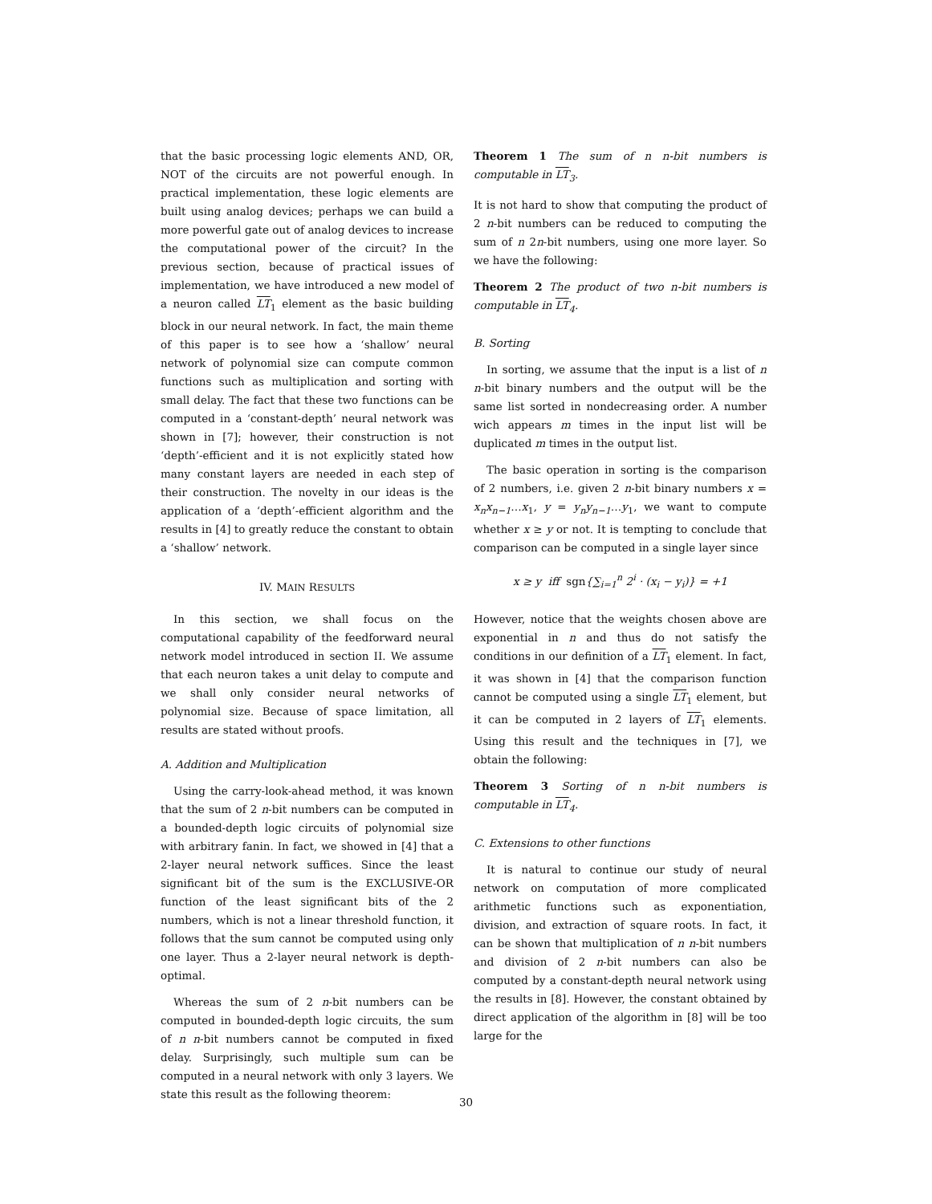that the basic processing logic elements AND, OR, NOT of the circuits are not powerful enough. In practical implementation, these logic elements are built using analog devices; perhaps we can build a more powerful gate out of analog devices to increase the computational power of the circuit? In the previous section, because of practical issues of implementation, we have introduced a new model of a neuron called LT<sub>1</sub> element as the basic building block in our neural network. In fact, the main theme of this paper is to see how a ‘shallow’ neural network of polynomial size can compute common functions such as multiplication and sorting with small delay. The fact that these two functions can be computed in a ‘constant-depth’ neural network was shown in [7]; however, their construction is not ‘depth’-efficient and it is not explicitly stated how many constant layers are needed in each step of their construction. The novelty in our ideas is the application of a ‘depth’-efficient algorithm and the results in [4] to greatly reduce the constant to obtain a ‘shallow’ network.
IV. MAIN RESULTS
In this section, we shall focus on the computational capability of the feedforward neural network model introduced in section II. We assume that each neuron takes a unit delay to compute and we shall only consider neural networks of polynomial size. Because of space limitation, all results are stated without proofs.
A. Addition and Multiplication
Using the carry-look-ahead method, it was known that the sum of 2 n-bit numbers can be computed in a bounded-depth logic circuits of polynomial size with arbitrary fanin. In fact, we showed in [4] that a 2-layer neural network suffices. Since the least significant bit of the sum is the EXCLUSIVE-OR function of the least significant bits of the 2 numbers, which is not a linear threshold function, it follows that the sum cannot be computed using only one layer. Thus a 2-layer neural network is depth-optimal.
Whereas the sum of 2 n-bit numbers can be computed in bounded-depth logic circuits, the sum of n n-bit numbers cannot be computed in fixed delay. Surprisingly, such multiple sum can be computed in a neural network with only 3 layers. We state this result as the following theorem:
Theorem 1 The sum of n n-bit numbers is computable in LT<sub>3</sub>.
It is not hard to show that computing the product of 2 n-bit numbers can be reduced to computing the sum of n 2n-bit numbers, using one more layer. So we have the following:
Theorem 2 The product of two n-bit numbers is computable in LT<sub>4</sub>.
B. Sorting
In sorting, we assume that the input is a list of n n-bit binary numbers and the output will be the same list sorted in nondecreasing order. A number wich appears m times in the input list will be duplicated m times in the output list.
The basic operation in sorting is the comparison of 2 numbers, i.e. given 2 n-bit binary numbers x = x<sub>n</sub>x<sub>n−1</sub>…x<sub>1</sub>, y = y<sub>n</sub>y<sub>n−1</sub>…y<sub>1</sub>, we want to compute whether x ≥ y or not. It is tempting to conclude that comparison can be computed in a single layer since
x ≥ y iff sgn{∑<sub>i=1</sub><sup>n</sup> 2<sup>i</sup> · (x<sub>i</sub> − y<sub>i</sub>)} = +1
However, notice that the weights chosen above are exponential in n and thus do not satisfy the conditions in our definition of a LT<sub>1</sub> element. In fact, it was shown in [4] that the comparison function cannot be computed using a single LT<sub>1</sub> element, but it can be computed in 2 layers of LT<sub>1</sub> elements. Using this result and the techniques in [7], we obtain the following:
Theorem 3 Sorting of n n-bit numbers is computable in LT<sub>4</sub>.
C. Extensions to other functions
It is natural to continue our study of neural network on computation of more complicated arithmetic functions such as exponentiation, division, and extraction of square roots. In fact, it can be shown that multiplication of n n-bit numbers and division of 2 n-bit numbers can also be computed by a constant-depth neural network using the results in [8]. However, the constant obtained by direct application of the algorithm in [8] will be too large for the
30